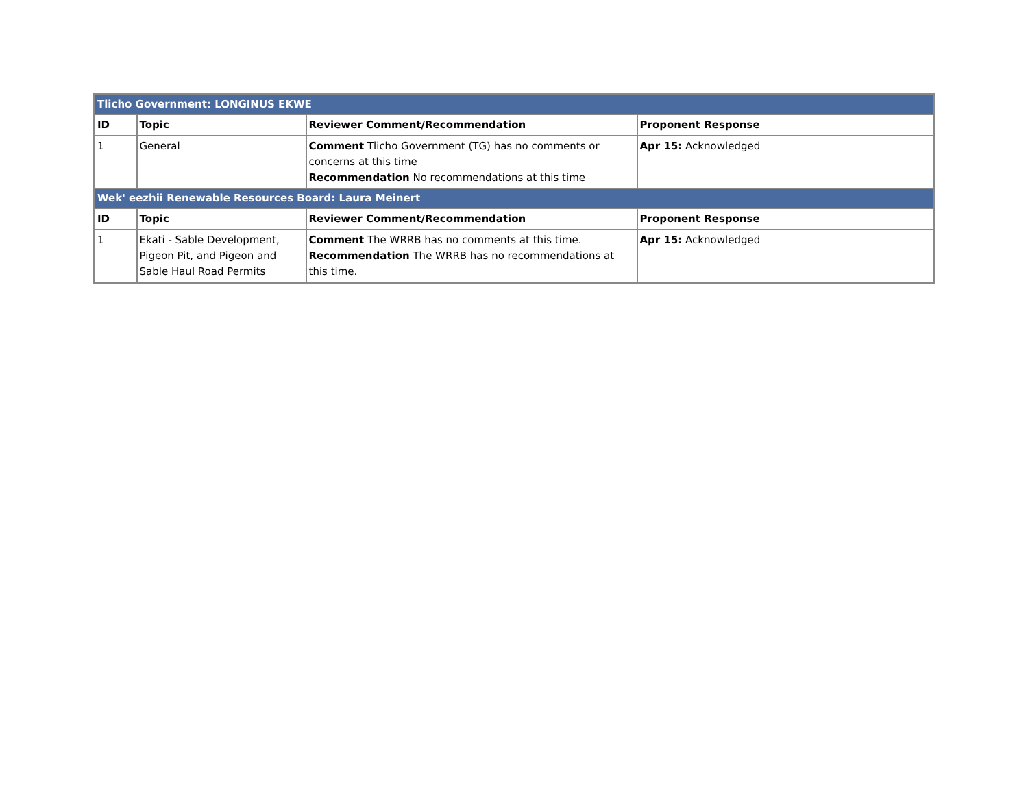| Tlicho Government: LONGINUS EKWE | | | |
| ID | Topic | Reviewer Comment/Recommendation | Proponent Response |
| 1 | General | Comment Tlicho Government (TG) has no comments or concerns at this time Recommendation No recommendations at this time | Apr 15: Acknowledged |
| Wek' eezhii Renewable Resources Board: Laura Meinert | | | |
| ID | Topic | Reviewer Comment/Recommendation | Proponent Response |
| 1 | Ekati - Sable Development, Pigeon Pit, and Pigeon and Sable Haul Road Permits | Comment The WRRB has no comments at this time. Recommendation The WRRB has no recommendations at this time. | Apr 15: Acknowledged |